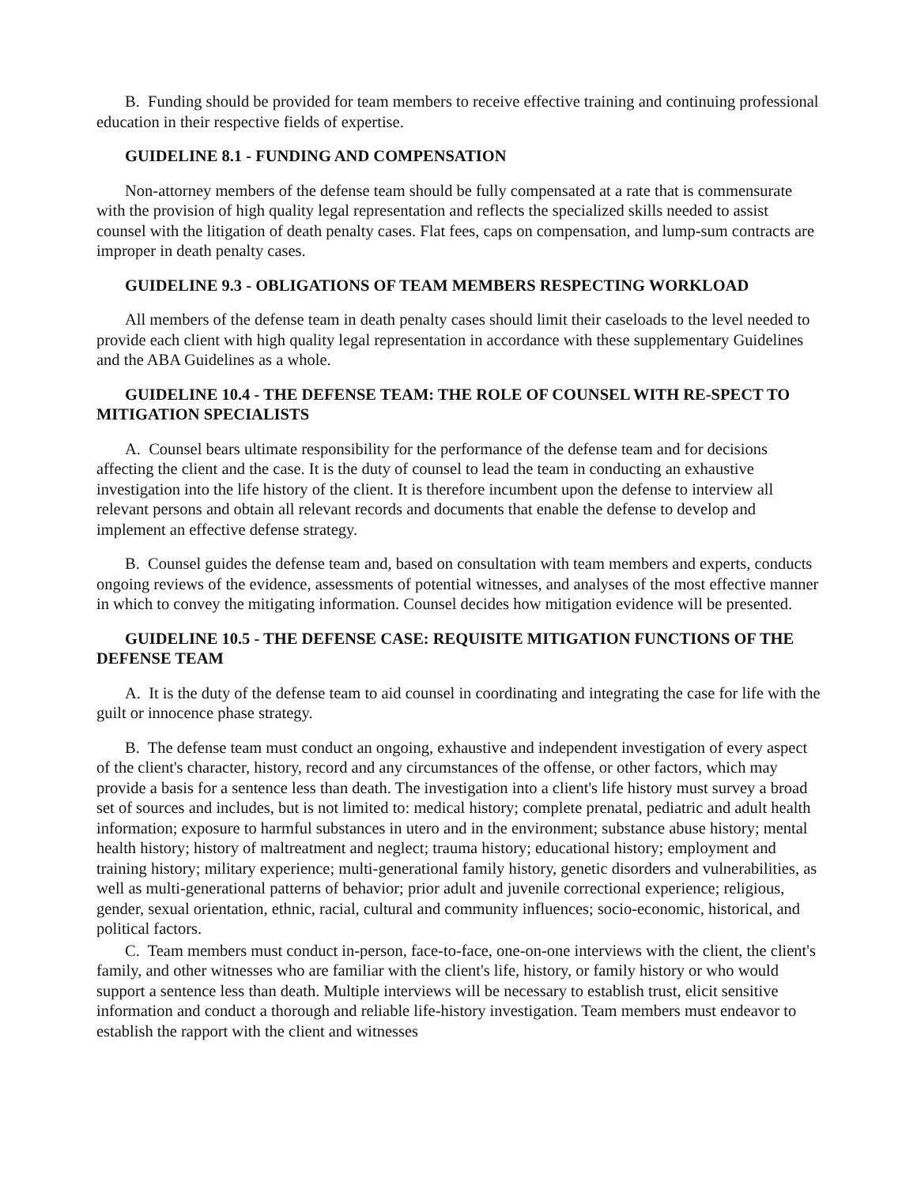B. Funding should be provided for team members to receive effective training and continuing professional education in their respective fields of expertise.
GUIDELINE 8.1 - FUNDING AND COMPENSATION
Non-attorney members of the defense team should be fully compensated at a rate that is commensurate with the provision of high quality legal representation and reflects the specialized skills needed to assist counsel with the litigation of death penalty cases. Flat fees, caps on compensation, and lump-sum contracts are improper in death penalty cases.
GUIDELINE 9.3 - OBLIGATIONS OF TEAM MEMBERS RESPECTING WORKLOAD
All members of the defense team in death penalty cases should limit their caseloads to the level needed to provide each client with high quality legal representation in accordance with these supplementary Guidelines and the ABA Guidelines as a whole.
GUIDELINE 10.4 - THE DEFENSE TEAM: THE ROLE OF COUNSEL WITH RE-SPECT TO MITIGATION SPECIALISTS
A. Counsel bears ultimate responsibility for the performance of the defense team and for decisions affecting the client and the case. It is the duty of counsel to lead the team in conducting an exhaustive investigation into the life history of the client. It is therefore incumbent upon the defense to interview all relevant persons and obtain all relevant records and documents that enable the defense to develop and implement an effective defense strategy.
B. Counsel guides the defense team and, based on consultation with team members and experts, conducts ongoing reviews of the evidence, assessments of potential witnesses, and analyses of the most effective manner in which to convey the mitigating information. Counsel decides how mitigation evidence will be presented.
GUIDELINE 10.5 - THE DEFENSE CASE: REQUISITE MITIGATION FUNCTIONS OF THE DEFENSE TEAM
A. It is the duty of the defense team to aid counsel in coordinating and integrating the case for life with the guilt or innocence phase strategy.
B. The defense team must conduct an ongoing, exhaustive and independent investigation of every aspect of the client's character, history, record and any circumstances of the offense, or other factors, which may provide a basis for a sentence less than death. The investigation into a client's life history must survey a broad set of sources and includes, but is not limited to: medical history; complete prenatal, pediatric and adult health information; exposure to harmful substances in utero and in the environment; substance abuse history; mental health history; history of maltreatment and neglect; trauma history; educational history; employment and training history; military experience; multi-generational family history, genetic disorders and vulnerabilities, as well as multi-generational patterns of behavior; prior adult and juvenile correctional experience; religious, gender, sexual orientation, ethnic, racial, cultural and community influences; socio-economic, historical, and political factors.
C. Team members must conduct in-person, face-to-face, one-on-one interviews with the client, the client's family, and other witnesses who are familiar with the client's life, history, or family history or who would support a sentence less than death. Multiple interviews will be necessary to establish trust, elicit sensitive information and conduct a thorough and reliable life-history investigation. Team members must endeavor to establish the rapport with the client and witnesses